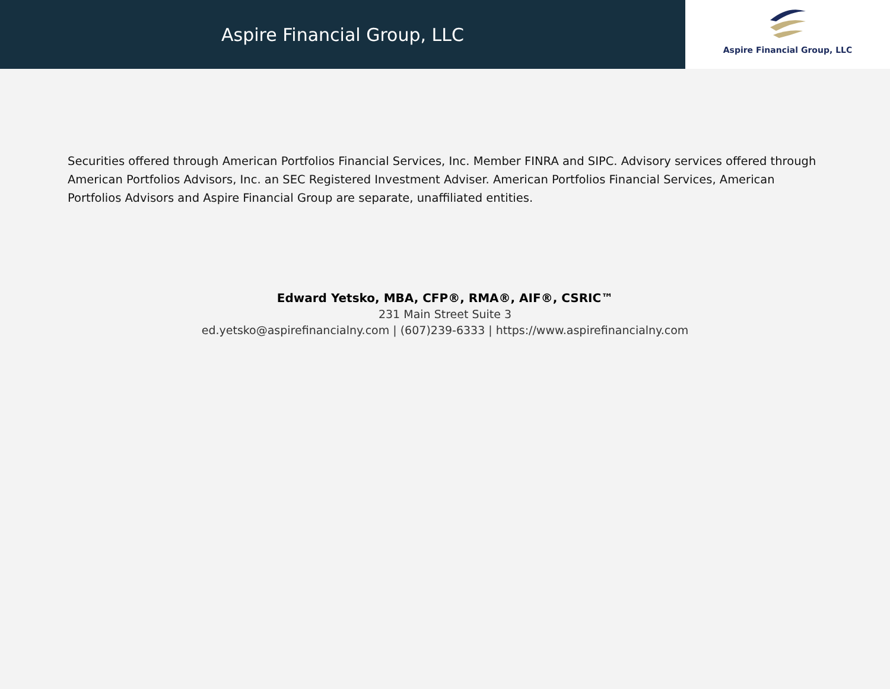Aspire Financial Group, LLC
Aspire Financial Group, LLC
Securities offered through American Portfolios Financial Services, Inc. Member FINRA and SIPC. Advisory services offered through American Portfolios Advisors, Inc. an SEC Registered Investment Adviser. American Portfolios Financial Services, American Portfolios Advisors and Aspire Financial Group are separate, unaffiliated entities.
Edward Yetsko, MBA, CFP®, RMA®, AIF®, CSRIC™
231 Main Street Suite 3
ed.yetsko@aspirefinancialny.com | (607)239-6333 | https://www.aspirefinancialny.com